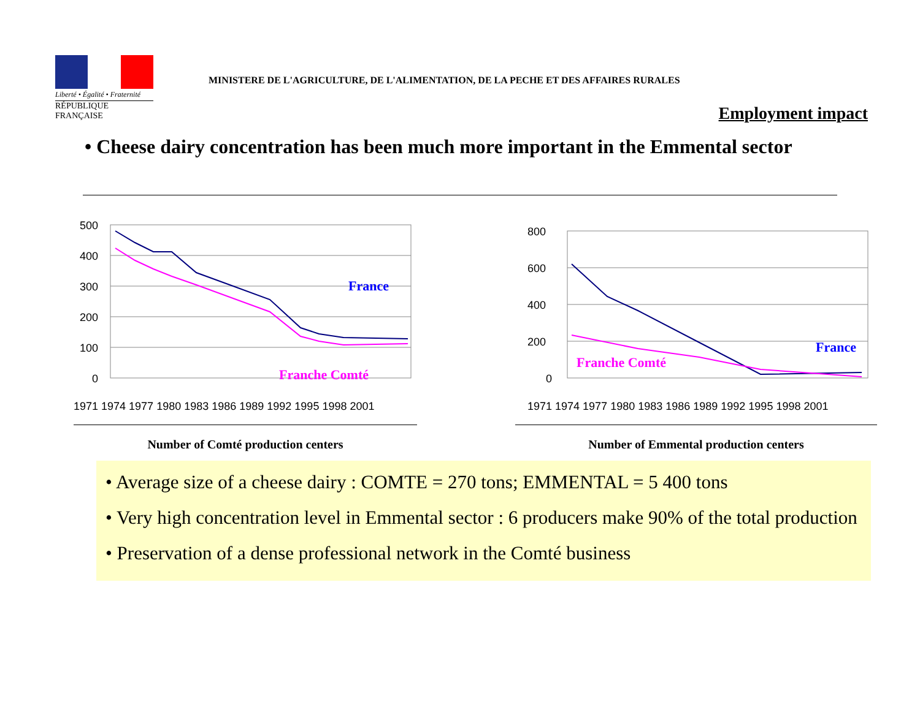Liberté • Égalité • Fraternité
RÉPUBLIQUE FRANÇAISE
MINISTERE DE L'AGRICULTURE, DE L'ALIMENTATION, DE LA PECHE ET DES AFFAIRES RURALES
Employment impact
• Cheese dairy concentration has been much more important in the Emmental sector
500
400
300
200
100
0
France
Franche Comté
1971 1974 1977 1980 1983 1986 1989 1992 1995 1998 2001
Number of Comté production centers
800
600
400
200
0
France
Franche Comté
1971 1974 1977 1980 1983 1986 1989 1992 1995 1998 2001
Number of Emmental production centers
• Average size of a cheese dairy : COMTE = 270 tons; EMMENTAL = 5 400 tons
• Very high concentration level in Emmental sector : 6 producers make 90% of the total production
• Preservation of a dense professional network in the Comté business